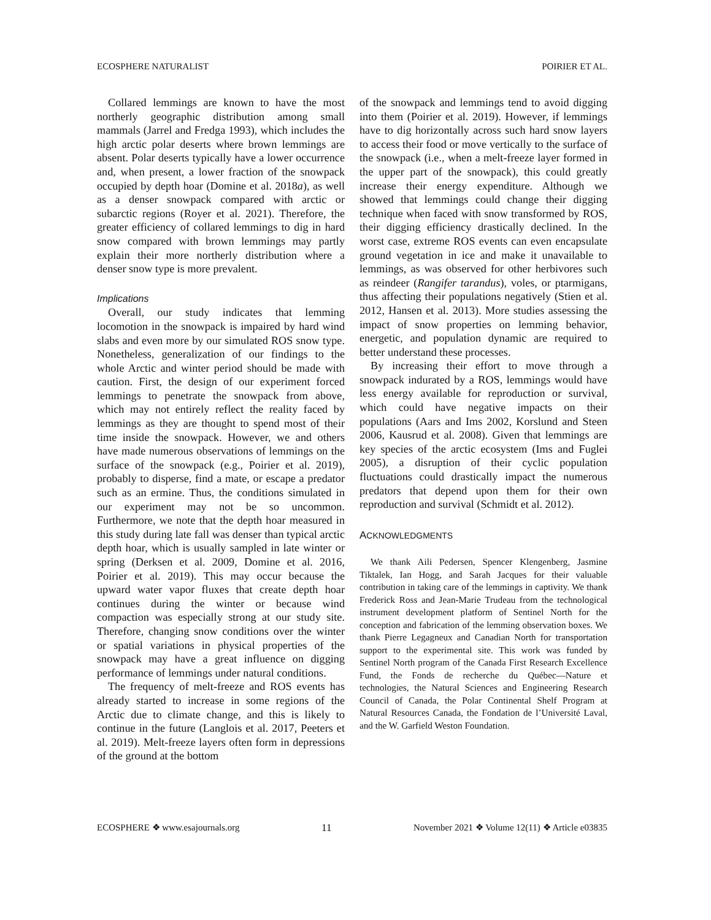ECOSPHERE NATURALIST POIRIER ET AL.
Collared lemmings are known to have the most northerly geographic distribution among small mammals (Jarrel and Fredga 1993), which includes the high arctic polar deserts where brown lemmings are absent. Polar deserts typically have a lower occurrence and, when present, a lower fraction of the snowpack occupied by depth hoar (Domine et al. 2018a), as well as a denser snowpack compared with arctic or subarctic regions (Royer et al. 2021). Therefore, the greater efficiency of collared lemmings to dig in hard snow compared with brown lemmings may partly explain their more northerly distribution where a denser snow type is more prevalent.
Implications
Overall, our study indicates that lemming locomotion in the snowpack is impaired by hard wind slabs and even more by our simulated ROS snow type. Nonetheless, generalization of our findings to the whole Arctic and winter period should be made with caution. First, the design of our experiment forced lemmings to penetrate the snowpack from above, which may not entirely reflect the reality faced by lemmings as they are thought to spend most of their time inside the snowpack. However, we and others have made numerous observations of lemmings on the surface of the snowpack (e.g., Poirier et al. 2019), probably to disperse, find a mate, or escape a predator such as an ermine. Thus, the conditions simulated in our experiment may not be so uncommon. Furthermore, we note that the depth hoar measured in this study during late fall was denser than typical arctic depth hoar, which is usually sampled in late winter or spring (Derksen et al. 2009, Domine et al. 2016, Poirier et al. 2019). This may occur because the upward water vapor fluxes that create depth hoar continues during the winter or because wind compaction was especially strong at our study site. Therefore, changing snow conditions over the winter or spatial variations in physical properties of the snowpack may have a great influence on digging performance of lemmings under natural conditions.
The frequency of melt-freeze and ROS events has already started to increase in some regions of the Arctic due to climate change, and this is likely to continue in the future (Langlois et al. 2017, Peeters et al. 2019). Melt-freeze layers often form in depressions of the ground at the bottom
of the snowpack and lemmings tend to avoid digging into them (Poirier et al. 2019). However, if lemmings have to dig horizontally across such hard snow layers to access their food or move vertically to the surface of the snowpack (i.e., when a melt-freeze layer formed in the upper part of the snowpack), this could greatly increase their energy expenditure. Although we showed that lemmings could change their digging technique when faced with snow transformed by ROS, their digging efficiency drastically declined. In the worst case, extreme ROS events can even encapsulate ground vegetation in ice and make it unavailable to lemmings, as was observed for other herbivores such as reindeer (Rangifer tarandus), voles, or ptarmigans, thus affecting their populations negatively (Stien et al. 2012, Hansen et al. 2013). More studies assessing the impact of snow properties on lemming behavior, energetic, and population dynamic are required to better understand these processes.
By increasing their effort to move through a snowpack indurated by a ROS, lemmings would have less energy available for reproduction or survival, which could have negative impacts on their populations (Aars and Ims 2002, Korslund and Steen 2006, Kausrud et al. 2008). Given that lemmings are key species of the arctic ecosystem (Ims and Fuglei 2005), a disruption of their cyclic population fluctuations could drastically impact the numerous predators that depend upon them for their own reproduction and survival (Schmidt et al. 2012).
ACKNOWLEDGMENTS
We thank Aili Pedersen, Spencer Klengenberg, Jasmine Tiktalek, Ian Hogg, and Sarah Jacques for their valuable contribution in taking care of the lemmings in captivity. We thank Frederick Ross and Jean-Marie Trudeau from the technological instrument development platform of Sentinel North for the conception and fabrication of the lemming observation boxes. We thank Pierre Legagneux and Canadian North for transportation support to the experimental site. This work was funded by Sentinel North program of the Canada First Research Excellence Fund, the Fonds de recherche du Québec—Nature et technologies, the Natural Sciences and Engineering Research Council of Canada, the Polar Continental Shelf Program at Natural Resources Canada, the Fondation de l’Université Laval, and the W. Garfield Weston Foundation.
ECOSPHERE ❖ www.esajournals.org 11 November 2021 ❖ Volume 12(11) ❖ Article e03835